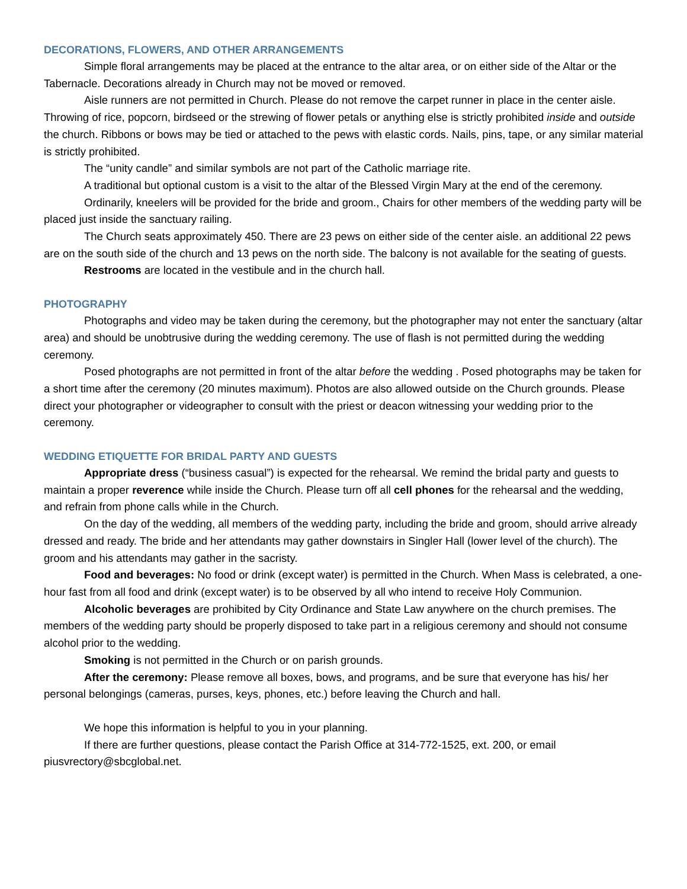DECORATIONS, FLOWERS, AND OTHER ARRANGEMENTS
Simple floral arrangements may be placed at the entrance to the altar area, or on either side of the Altar or the Tabernacle. Decorations already in Church may not be moved or removed.
Aisle runners are not permitted in Church. Please do not remove the carpet runner in place in the center aisle. Throwing of rice, popcorn, birdseed or the strewing of flower petals or anything else is strictly prohibited inside and outside the church. Ribbons or bows may be tied or attached to the pews with elastic cords. Nails, pins, tape, or any similar material is strictly prohibited.
The “unity candle” and similar symbols are not part of the Catholic marriage rite.
A traditional but optional custom is a visit to the altar of the Blessed Virgin Mary at the end of the ceremony.
Ordinarily, kneelers will be provided for the bride and groom., Chairs for other members of the wedding party will be placed just inside the sanctuary railing.
The Church seats approximately 450. There are 23 pews on either side of the center aisle. an additional 22 pews are on the south side of the church and 13 pews on the north side. The balcony is not available for the seating of guests.
Restrooms are located in the vestibule and in the church hall.
PHOTOGRAPHY
Photographs and video may be taken during the ceremony, but the photographer may not enter the sanctuary (altar area) and should be unobtrusive during the wedding ceremony. The use of flash is not permitted during the wedding ceremony.
Posed photographs are not permitted in front of the altar before the wedding . Posed photographs may be taken for a short time after the ceremony (20 minutes maximum). Photos are also allowed outside on the Church grounds. Please direct your photographer or videographer to consult with the priest or deacon witnessing your wedding prior to the ceremony.
WEDDING ETIQUETTE FOR BRIDAL PARTY AND GUESTS
Appropriate dress (“business casual”) is expected for the rehearsal. We remind the bridal party and guests to maintain a proper reverence while inside the Church. Please turn off all cell phones for the rehearsal and the wedding, and refrain from phone calls while in the Church.
On the day of the wedding, all members of the wedding party, including the bride and groom, should arrive already dressed and ready. The bride and her attendants may gather downstairs in Singler Hall (lower level of the church). The groom and his attendants may gather in the sacristy.
Food and beverages: No food or drink (except water) is permitted in the Church. When Mass is celebrated, a one-hour fast from all food and drink (except water) is to be observed by all who intend to receive Holy Communion.
Alcoholic beverages are prohibited by City Ordinance and State Law anywhere on the church premises. The members of the wedding party should be properly disposed to take part in a religious ceremony and should not consume alcohol prior to the wedding.
Smoking is not permitted in the Church or on parish grounds.
After the ceremony: Please remove all boxes, bows, and programs, and be sure that everyone has his/ her personal belongings (cameras, purses, keys, phones, etc.) before leaving the Church and hall.
We hope this information is helpful to you in your planning.
If there are further questions, please contact the Parish Office at 314-772-1525, ext. 200, or email piusvrectory@sbcglobal.net.